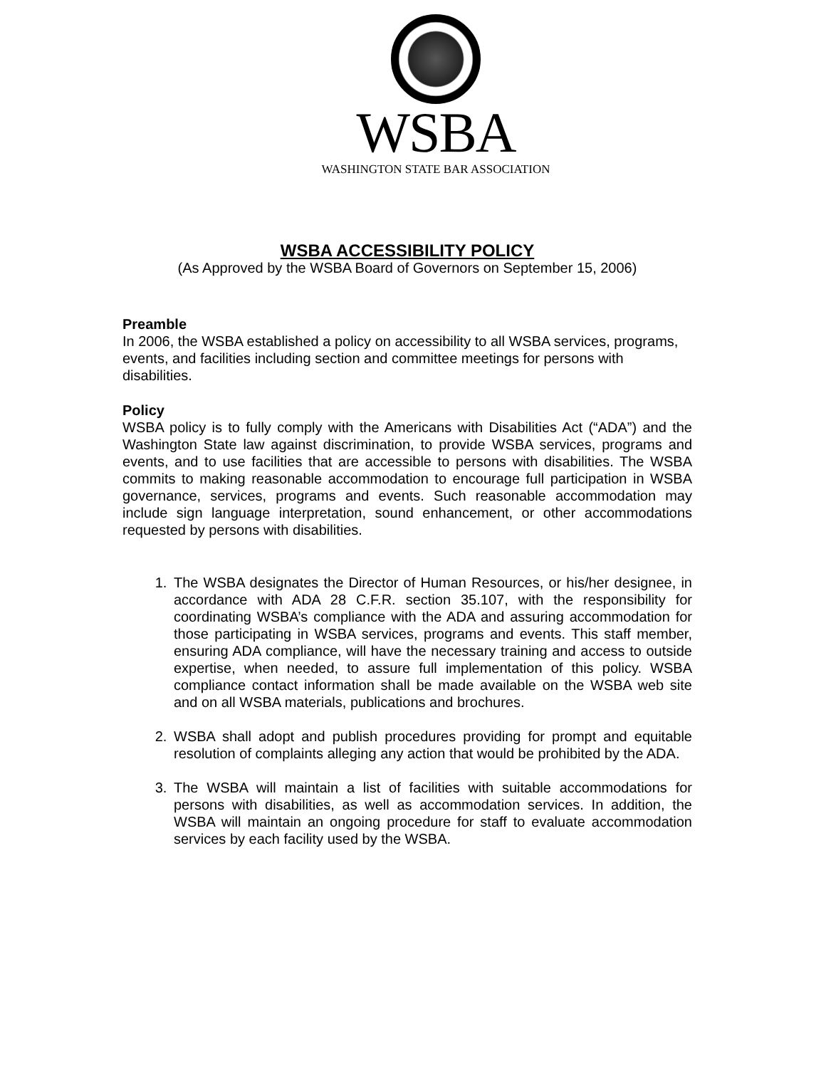WSBA
WASHINGTON STATE BAR ASSOCIATION
WSBA ACCESSIBILITY POLICY
(As Approved by the WSBA Board of Governors on September 15, 2006)
Preamble
In 2006, the WSBA established a policy on accessibility to all WSBA services, programs, events, and facilities including section and committee meetings for persons with disabilities.
Policy
WSBA policy is to fully comply with the Americans with Disabilities Act (“ADA”) and the Washington State law against discrimination, to provide WSBA services, programs and events, and to use facilities that are accessible to persons with disabilities. The WSBA commits to making reasonable accommodation to encourage full participation in WSBA governance, services, programs and events. Such reasonable accommodation may include sign language interpretation, sound enhancement, or other accommodations requested by persons with disabilities.
1. The WSBA designates the Director of Human Resources, or his/her designee, in accordance with ADA 28 C.F.R. section 35.107, with the responsibility for coordinating WSBA’s compliance with the ADA and assuring accommodation for those participating in WSBA services, programs and events. This staff member, ensuring ADA compliance, will have the necessary training and access to outside expertise, when needed, to assure full implementation of this policy. WSBA compliance contact information shall be made available on the WSBA web site and on all WSBA materials, publications and brochures.
2. WSBA shall adopt and publish procedures providing for prompt and equitable resolution of complaints alleging any action that would be prohibited by the ADA.
3. The WSBA will maintain a list of facilities with suitable accommodations for persons with disabilities, as well as accommodation services. In addition, the WSBA will maintain an ongoing procedure for staff to evaluate accommodation services by each facility used by the WSBA.